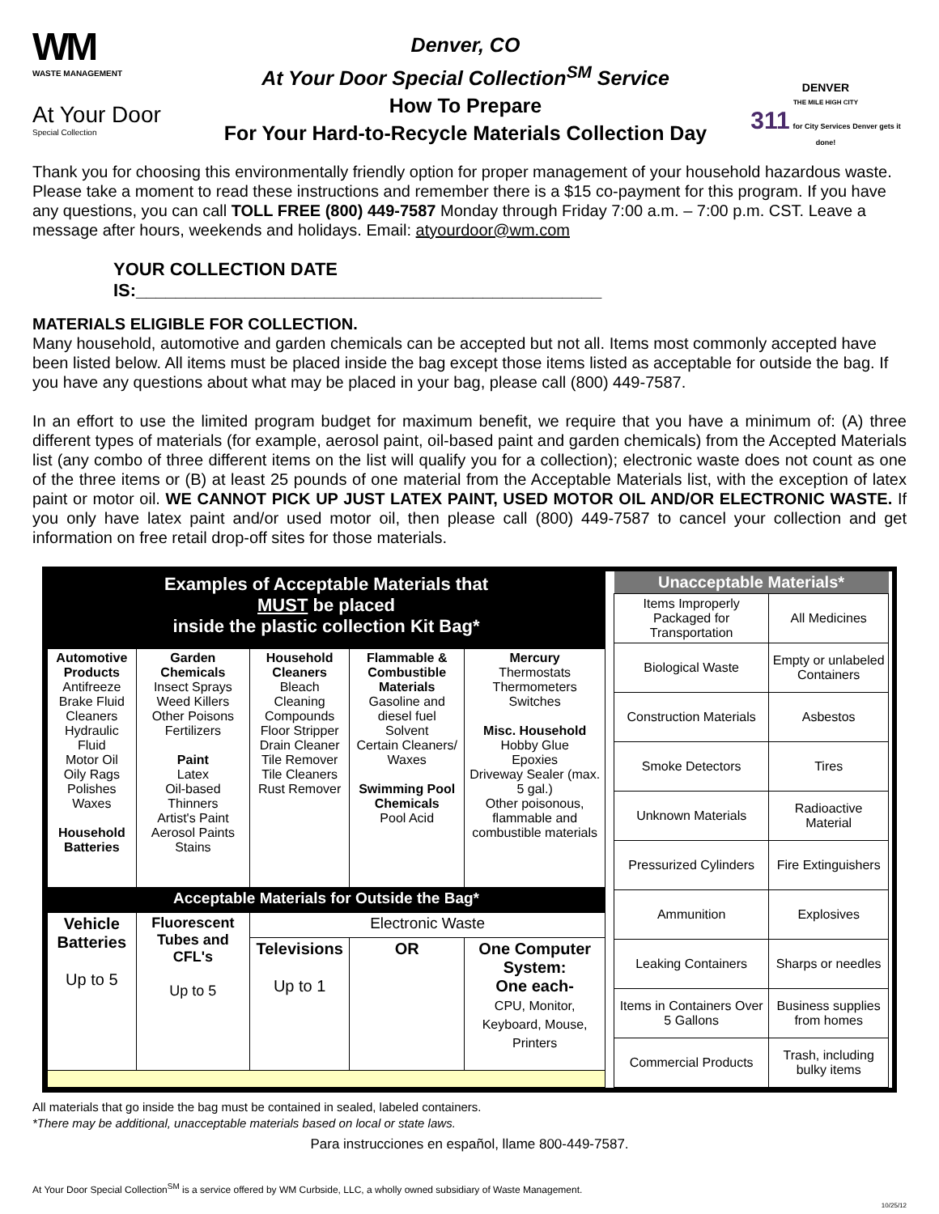WM
WASTE MANAGEMENT
At Your Door
Special Collection
Denver, CO
At Your Door Special Collection<sup>SM</sup> Service
How To Prepare
For Your Hard-to-Recycle Materials Collection Day
DENVER
THE MILE HIGH CITY
311 for City Services Denver gets it done!
Thank you for choosing this environmentally friendly option for proper management of your household hazardous waste. Please take a moment to read these instructions and remember there is a $15 co-payment for this program. If you have any questions, you can call TOLL FREE (800) 449-7587 Monday through Friday 7:00 a.m. – 7:00 p.m. CST. Leave a message after hours, weekends and holidays. Email: atyourdoor@wm.com
YOUR COLLECTION DATE IS:_______________________________________________
MATERIALS ELIGIBLE FOR COLLECTION.
Many household, automotive and garden chemicals can be accepted but not all. Items most commonly accepted have been listed below. All items must be placed inside the bag except those items listed as acceptable for outside the bag. If you have any questions about what may be placed in your bag, please call (800) 449-7587.
In an effort to use the limited program budget for maximum benefit, we require that you have a minimum of: (A) three different types of materials (for example, aerosol paint, oil-based paint and garden chemicals) from the Accepted Materials list (any combo of three different items on the list will qualify you for a collection); electronic waste does not count as one of the three items or (B) at least 25 pounds of one material from the Acceptable Materials list, with the exception of latex paint or motor oil. WE CANNOT PICK UP JUST LATEX PAINT, USED MOTOR OIL AND/OR ELECTRONIC WASTE. If you only have latex paint and/or used motor oil, then please call (800) 449-7587 to cancel your collection and get information on free retail drop-off sites for those materials.
| Examples of Acceptable Materials that MUST be placed inside the plastic collection Kit Bag* | | | | |
| --- | --- | --- | --- | --- |
| Automotive Products Antifreeze Brake Fluid Cleaners Hydraulic Fluid Motor Oil Oily Rags Polishes Waxes Household Batteries | Garden Chemicals Insect Sprays Weed Killers Other Poisons Fertilizers Paint Latex Oil-based Thinners Artist's Paint Aerosol Paints Stains | Household Cleaners Bleach Cleaning Compounds Floor Stripper Drain Cleaner Tile Remover Tile Cleaners Rust Remover | Flammable & Combustible Materials Gasoline and diesel fuel Solvent Certain Cleaners/ Waxes Swimming Pool Chemicals Pool Acid | Mercury Thermostats Thermometers Switches Misc. Household Hobby Glue Epoxies Driveway Sealer (max. 5 gal.) Other poisonous, flammable and combustible materials |
| Acceptable Materials for Outside the Bag* | | | | |
| Vehicle Batteries Up to 5 | Fluorescent Tubes and CFL's Up to 5 | Electronic Waste | | |
| | | Televisions Up to 1 | OR | One Computer System: One each- CPU, Monitor, Keyboard, Mouse, Printers |
| Unacceptable Materials* | |
| --- | --- |
| Items Improperly Packaged for Transportation | All Medicines |
| Biological Waste | Empty or unlabeled Containers |
| Construction Materials | Asbestos |
| Smoke Detectors | Tires |
| Unknown Materials | Radioactive Material |
| Pressurized Cylinders | Fire Extinguishers |
| Ammunition | Explosives |
| Leaking Containers | Sharps or needles |
| Items in Containers Over 5 Gallons | Business supplies from homes |
| Commercial Products | Trash, including bulky items |
All materials that go inside the bag must be contained in sealed, labeled containers.
*There may be additional, unacceptable materials based on local or state laws.
Para instrucciones en español, llame 800-449-7587.
At Your Door Special Collection<sup>SM</sup> is a service offered by WM Curbside, LLC, a wholly owned subsidiary of Waste Management.
10/25/12